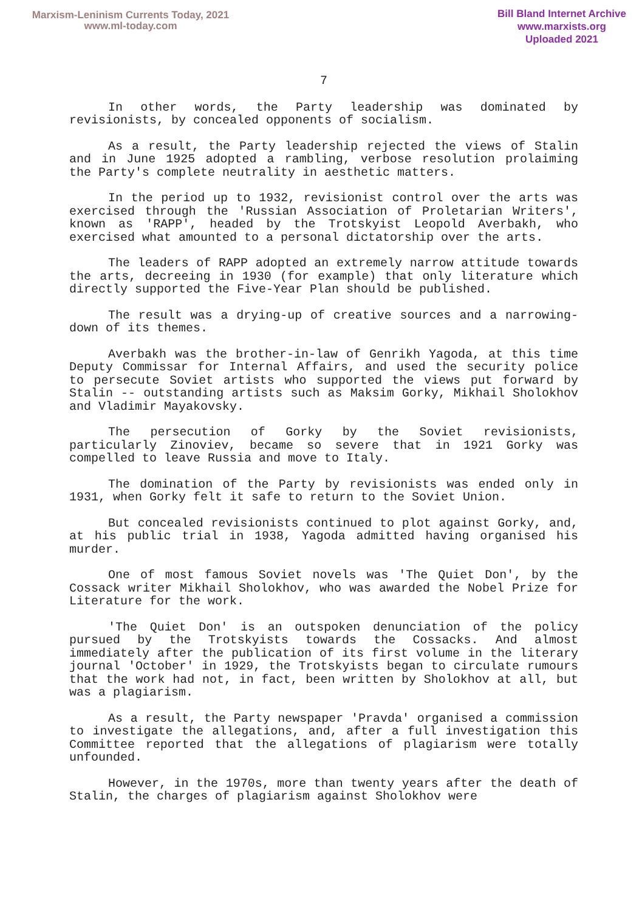Marxism-Leninism Currents Today, 2021
www.ml-today.com
Bill Bland Internet Archive
www.marxists.org
Uploaded 2021
7
In other words, the Party leadership was dominated by revisionists, by concealed opponents of socialism.
As a result, the Party leadership rejected the views of Stalin and in June 1925 adopted a rambling, verbose resolution prolaiming the Party's complete neutrality in aesthetic matters.
In the period up to 1932, revisionist control over the arts was exercised through the 'Russian Association of Proletarian Writers', known as 'RAPP', headed by the Trotskyist Leopold Averbakh, who exercised what amounted to a personal dictatorship over the arts.
The leaders of RAPP adopted an extremely narrow attitude towards the arts, decreeing in 1930 (for example) that only literature which directly supported the Five-Year Plan should be published.
The result was a drying-up of creative sources and a narrowing-down of its themes.
Averbakh was the brother-in-law of Genrikh Yagoda, at this time Deputy Commissar for Internal Affairs, and used the security police to persecute Soviet artists who supported the views put forward by Stalin -- outstanding artists such as Maksim Gorky, Mikhail Sholokhov and Vladimir Mayakovsky.
The persecution of Gorky by the Soviet revisionists, particularly Zinoviev, became so severe that in 1921 Gorky was compelled to leave Russia and move to Italy.
The domination of the Party by revisionists was ended only in 1931, when Gorky felt it safe to return to the Soviet Union.
But concealed revisionists continued to plot against Gorky, and, at his public trial in 1938, Yagoda admitted having organised his murder.
One of most famous Soviet novels was 'The Quiet Don', by the Cossack writer Mikhail Sholokhov, who was awarded the Nobel Prize for Literature for the work.
'The Quiet Don' is an outspoken denunciation of the policy pursued by the Trotskyists towards the Cossacks. And almost immediately after the publication of its first volume in the literary journal 'October' in 1929, the Trotskyists began to circulate rumours that the work had not, in fact, been written by Sholokhov at all, but was a plagiarism.
As a result, the Party newspaper 'Pravda' organised a commission to investigate the allegations, and, after a full investigation this Committee reported that the allegations of plagiarism were totally unfounded.
However, in the 1970s, more than twenty years after the death of Stalin, the charges of plagiarism against Sholokhov were